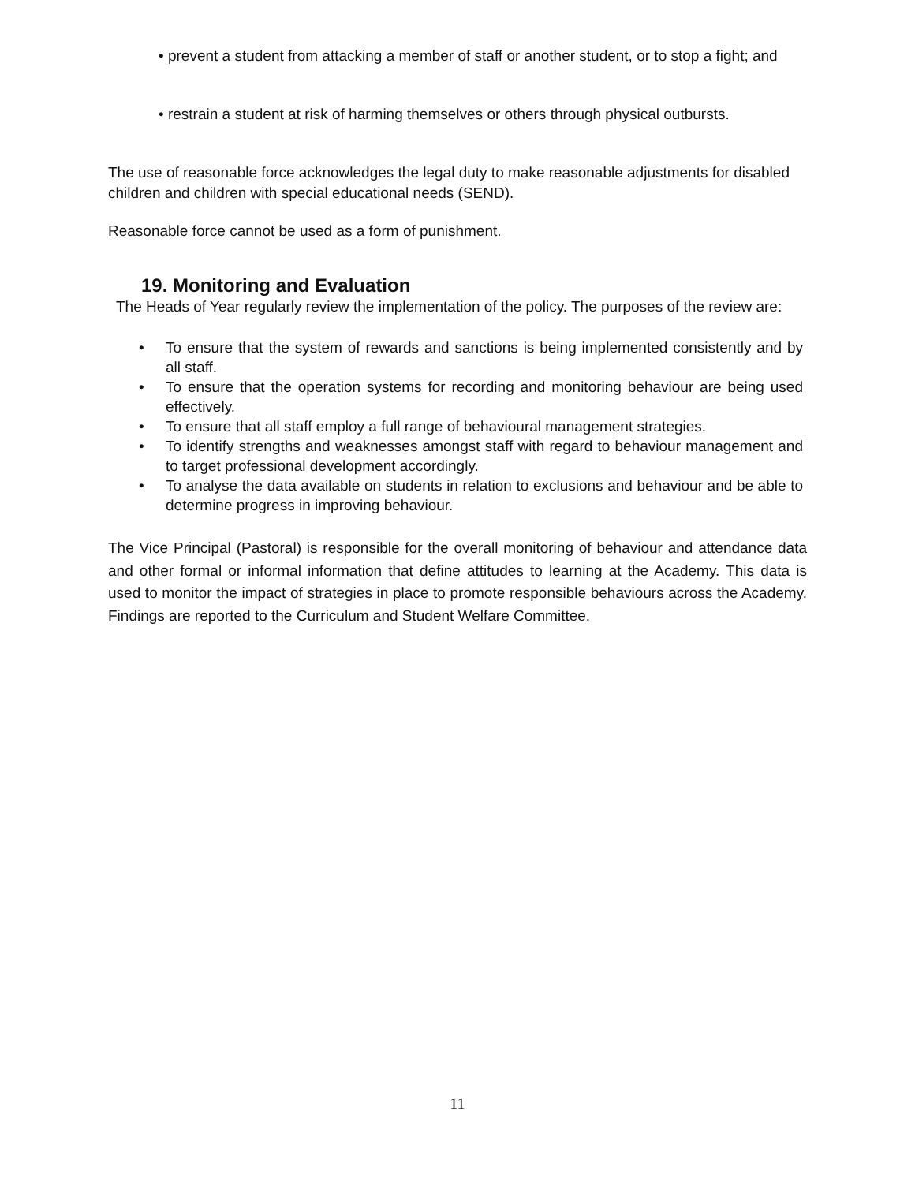• prevent a student from attacking a member of staff or another student, or to stop a fight; and
• restrain a student at risk of harming themselves or others through physical outbursts.
The use of reasonable force acknowledges the legal duty to make reasonable adjustments for disabled children and children with special educational needs (SEND).
Reasonable force cannot be used as a form of punishment.
19. Monitoring and Evaluation
The Heads of Year regularly review the implementation of the policy. The purposes of the review are:
• To ensure that the system of rewards and sanctions is being implemented consistently and by all staff.
• To ensure that the operation systems for recording and monitoring behaviour are being used effectively.
• To ensure that all staff employ a full range of behavioural management strategies.
• To identify strengths and weaknesses amongst staff with regard to behaviour management and to target professional development accordingly.
• To analyse the data available on students in relation to exclusions and behaviour and be able to determine progress in improving behaviour.
The Vice Principal (Pastoral) is responsible for the overall monitoring of behaviour and attendance data and other formal or informal information that define attitudes to learning at the Academy. This data is used to monitor the impact of strategies in place to promote responsible behaviours across the Academy. Findings are reported to the Curriculum and Student Welfare Committee.
11